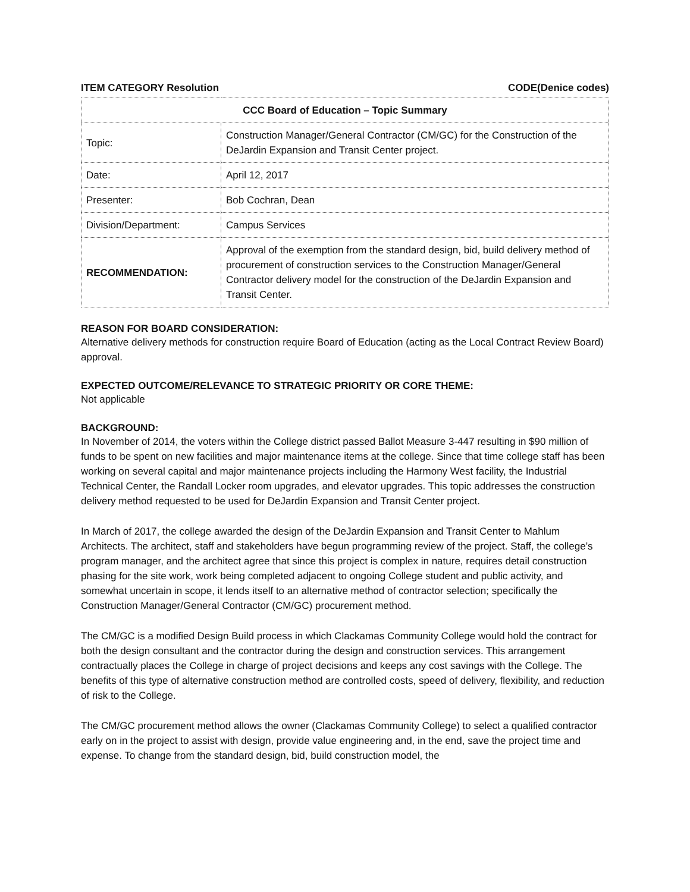ITEM CATEGORY Resolution CODE(Denice codes)
| CCC Board of Education – Topic Summary | |
| --- | --- |
| Topic: | Construction Manager/General Contractor (CM/GC) for the Construction of the DeJardin Expansion and Transit Center project. |
| Date: | April 12, 2017 |
| Presenter: | Bob Cochran, Dean |
| Division/Department: | Campus Services |
| RECOMMENDATION: | Approval of the exemption from the standard design, bid, build delivery method of procurement of construction services to the Construction Manager/General Contractor delivery model for the construction of the DeJardin Expansion and Transit Center. |
REASON FOR BOARD CONSIDERATION:
Alternative delivery methods for construction require Board of Education (acting as the Local Contract Review Board) approval.
EXPECTED OUTCOME/RELEVANCE TO STRATEGIC PRIORITY OR CORE THEME:
Not applicable
BACKGROUND:
In November of 2014, the voters within the College district passed Ballot Measure 3-447 resulting in $90 million of funds to be spent on new facilities and major maintenance items at the college. Since that time college staff has been working on several capital and major maintenance projects including the Harmony West facility, the Industrial Technical Center, the Randall Locker room upgrades, and elevator upgrades. This topic addresses the construction delivery method requested to be used for DeJardin Expansion and Transit Center project.
In March of 2017, the college awarded the design of the DeJardin Expansion and Transit Center to Mahlum Architects. The architect, staff and stakeholders have begun programming review of the project. Staff, the college’s program manager, and the architect agree that since this project is complex in nature, requires detail construction phasing for the site work, work being completed adjacent to ongoing College student and public activity, and somewhat uncertain in scope, it lends itself to an alternative method of contractor selection; specifically the Construction Manager/General Contractor (CM/GC) procurement method.
The CM/GC is a modified Design Build process in which Clackamas Community College would hold the contract for both the design consultant and the contractor during the design and construction services. This arrangement contractually places the College in charge of project decisions and keeps any cost savings with the College. The benefits of this type of alternative construction method are controlled costs, speed of delivery, flexibility, and reduction of risk to the College.
The CM/GC procurement method allows the owner (Clackamas Community College) to select a qualified contractor early on in the project to assist with design, provide value engineering and, in the end, save the project time and expense. To change from the standard design, bid, build construction model, the